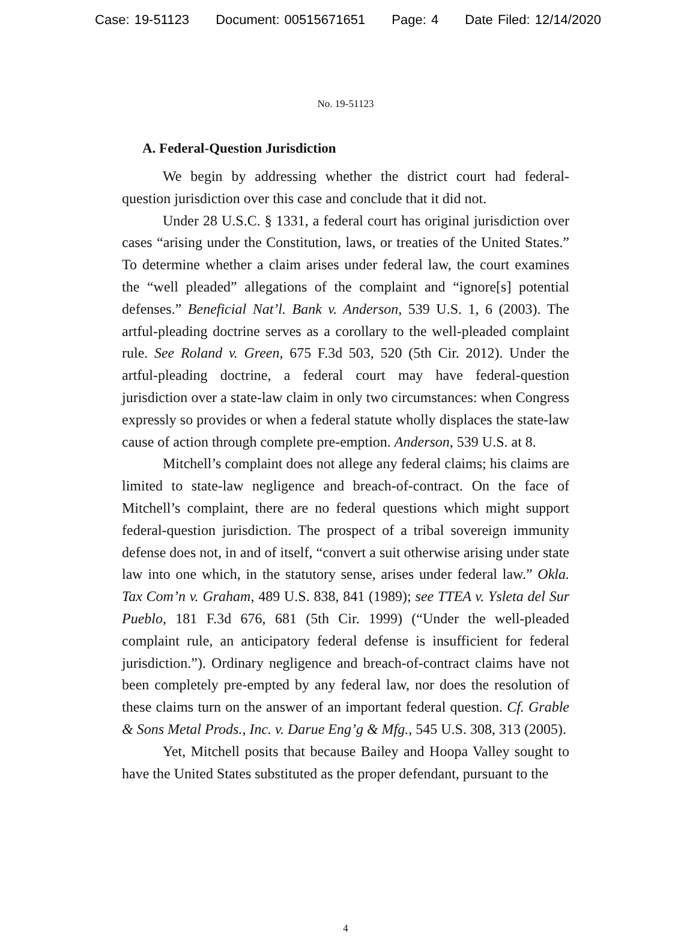Case: 19-51123 Document: 00515671651 Page: 4 Date Filed: 12/14/2020
No. 19-51123
A. Federal-Question Jurisdiction
We begin by addressing whether the district court had federal-question jurisdiction over this case and conclude that it did not.
Under 28 U.S.C. § 1331, a federal court has original jurisdiction over cases “arising under the Constitution, laws, or treaties of the United States.” To determine whether a claim arises under federal law, the court examines the “well pleaded” allegations of the complaint and “ignore[s] potential defenses.” Beneficial Nat’l. Bank v. Anderson, 539 U.S. 1, 6 (2003). The artful-pleading doctrine serves as a corollary to the well-pleaded complaint rule. See Roland v. Green, 675 F.3d 503, 520 (5th Cir. 2012). Under the artful-pleading doctrine, a federal court may have federal-question jurisdiction over a state-law claim in only two circumstances: when Congress expressly so provides or when a federal statute wholly displaces the state-law cause of action through complete pre-emption. Anderson, 539 U.S. at 8.
Mitchell’s complaint does not allege any federal claims; his claims are limited to state-law negligence and breach-of-contract. On the face of Mitchell’s complaint, there are no federal questions which might support federal-question jurisdiction. The prospect of a tribal sovereign immunity defense does not, in and of itself, “convert a suit otherwise arising under state law into one which, in the statutory sense, arises under federal law.” Okla. Tax Com’n v. Graham, 489 U.S. 838, 841 (1989); see TTEA v. Ysleta del Sur Pueblo, 181 F.3d 676, 681 (5th Cir. 1999) (“Under the well-pleaded complaint rule, an anticipatory federal defense is insufficient for federal jurisdiction.”). Ordinary negligence and breach-of-contract claims have not been completely pre-empted by any federal law, nor does the resolution of these claims turn on the answer of an important federal question. Cf. Grable & Sons Metal Prods., Inc. v. Darue Eng’g & Mfg., 545 U.S. 308, 313 (2005).
Yet, Mitchell posits that because Bailey and Hoopa Valley sought to have the United States substituted as the proper defendant, pursuant to the
4